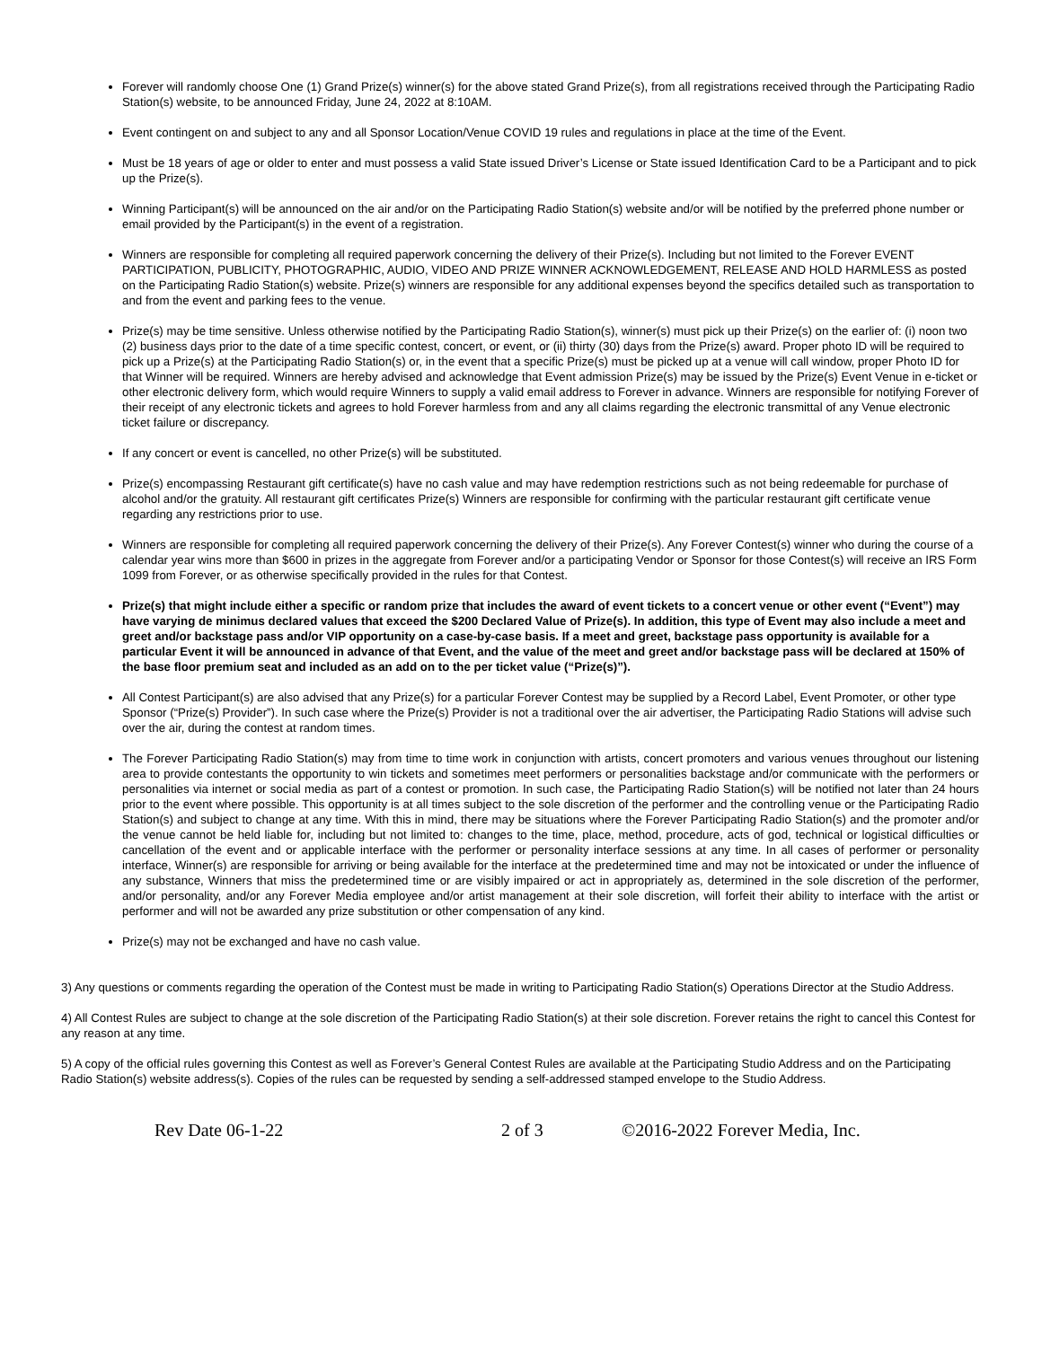Forever will randomly choose One (1) Grand Prize(s) winner(s) for the above stated Grand Prize(s), from all registrations received through the Participating Radio Station(s) website, to be announced Friday, June 24, 2022 at 8:10AM.
Event contingent on and subject to any and all Sponsor Location/Venue COVID 19 rules and regulations in place at the time of the Event.
Must be 18 years of age or older to enter and must possess a valid State issued Driver’s License or State issued Identification Card to be a Participant and to pick up the Prize(s).
Winning Participant(s) will be announced on the air and/or on the Participating Radio Station(s) website and/or will be notified by the preferred phone number or email provided by the Participant(s) in the event of a registration.
Winners are responsible for completing all required paperwork concerning the delivery of their Prize(s). Including but not limited to the Forever EVENT PARTICIPATION, PUBLICITY, PHOTOGRAPHIC, AUDIO, VIDEO AND PRIZE WINNER ACKNOWLEDGEMENT, RELEASE AND HOLD HARMLESS as posted on the Participating Radio Station(s) website. Prize(s) winners are responsible for any additional expenses beyond the specifics detailed such as transportation to and from the event and parking fees to the venue.
Prize(s) may be time sensitive. Unless otherwise notified by the Participating Radio Station(s), winner(s) must pick up their Prize(s) on the earlier of: (i) noon two (2) business days prior to the date of a time specific contest, concert, or event, or (ii) thirty (30) days from the Prize(s) award. Proper photo ID will be required to pick up a Prize(s) at the Participating Radio Station(s) or, in the event that a specific Prize(s) must be picked up at a venue will call window, proper Photo ID for that Winner will be required. Winners are hereby advised and acknowledge that Event admission Prize(s) may be issued by the Prize(s) Event Venue in e-ticket or other electronic delivery form, which would require Winners to supply a valid email address to Forever in advance. Winners are responsible for notifying Forever of their receipt of any electronic tickets and agrees to hold Forever harmless from and any all claims regarding the electronic transmittal of any Venue electronic ticket failure or discrepancy.
If any concert or event is cancelled, no other Prize(s) will be substituted.
Prize(s) encompassing Restaurant gift certificate(s) have no cash value and may have redemption restrictions such as not being redeemable for purchase of alcohol and/or the gratuity. All restaurant gift certificates Prize(s) Winners are responsible for confirming with the particular restaurant gift certificate venue regarding any restrictions prior to use.
Winners are responsible for completing all required paperwork concerning the delivery of their Prize(s). Any Forever Contest(s) winner who during the course of a calendar year wins more than $600 in prizes in the aggregate from Forever and/or a participating Vendor or Sponsor for those Contest(s) will receive an IRS Form 1099 from Forever, or as otherwise specifically provided in the rules for that Contest.
Prize(s) that might include either a specific or random prize that includes the award of event tickets to a concert venue or other event (“Event”) may have varying de minimus declared values that exceed the $200 Declared Value of Prize(s). In addition, this type of Event may also include a meet and greet and/or backstage pass and/or VIP opportunity on a case-by-case basis. If a meet and greet, backstage pass opportunity is available for a particular Event it will be announced in advance of that Event, and the value of the meet and greet and/or backstage pass will be declared at 150% of the base floor premium seat and included as an add on to the per ticket value (“Prize(s)”).
All Contest Participant(s) are also advised that any Prize(s) for a particular Forever Contest may be supplied by a Record Label, Event Promoter, or other type Sponsor (“Prize(s) Provider”). In such case where the Prize(s) Provider is not a traditional over the air advertiser, the Participating Radio Stations will advise such over the air, during the contest at random times.
The Forever Participating Radio Station(s) may from time to time work in conjunction with artists, concert promoters and various venues throughout our listening area to provide contestants the opportunity to win tickets and sometimes meet performers or personalities backstage and/or communicate with the performers or personalities via internet or social media as part of a contest or promotion. In such case, the Participating Radio Station(s) will be notified not later than 24 hours prior to the event where possible. This opportunity is at all times subject to the sole discretion of the performer and the controlling venue or the Participating Radio Station(s) and subject to change at any time. With this in mind, there may be situations where the Forever Participating Radio Station(s) and the promoter and/or the venue cannot be held liable for, including but not limited to: changes to the time, place, method, procedure, acts of god, technical or logistical difficulties or cancellation of the event and or applicable interface with the performer or personality interface sessions at any time. In all cases of performer or personality interface, Winner(s) are responsible for arriving or being available for the interface at the predetermined time and may not be intoxicated or under the influence of any substance, Winners that miss the predetermined time or are visibly impaired or act in appropriately as, determined in the sole discretion of the performer, and/or personality, and/or any Forever Media employee and/or artist management at their sole discretion, will forfeit their ability to interface with the artist or performer and will not be awarded any prize substitution or other compensation of any kind.
Prize(s) may not be exchanged and have no cash value.
3) Any questions or comments regarding the operation of the Contest must be made in writing to Participating Radio Station(s) Operations Director at the Studio Address.
4) All Contest Rules are subject to change at the sole discretion of the Participating Radio Station(s) at their sole discretion. Forever retains the right to cancel this Contest for any reason at any time.
5) A copy of the official rules governing this Contest as well as Forever’s General Contest Rules are available at the Participating Studio Address and on the Participating Radio Station(s) website address(s). Copies of the rules can be requested by sending a self-addressed stamped envelope to the Studio Address.
Rev Date 06-1-22 2 of 3 ©2016-2022 Forever Media, Inc.